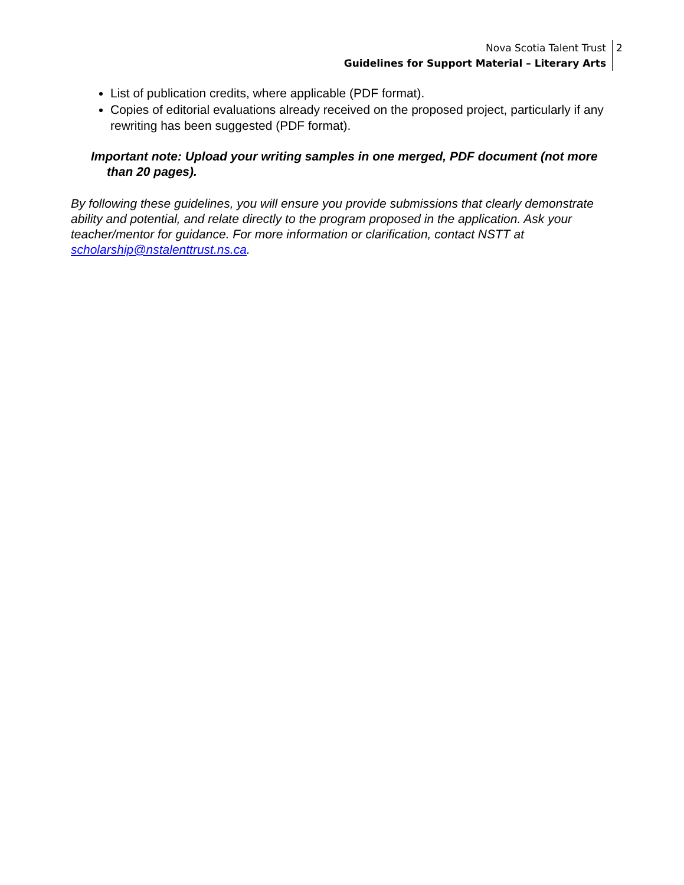Nova Scotia Talent Trust
Guidelines for Support Material – Literary Arts
2
List of publication credits, where applicable (PDF format).
Copies of editorial evaluations already received on the proposed project, particularly if any rewriting has been suggested (PDF format).
Important note: Upload your writing samples in one merged, PDF document (not more than 20 pages).
By following these guidelines, you will ensure you provide submissions that clearly demonstrate ability and potential, and relate directly to the program proposed in the application. Ask your teacher/mentor for guidance. For more information or clarification, contact NSTT at scholarship@nstalenttrust.ns.ca.